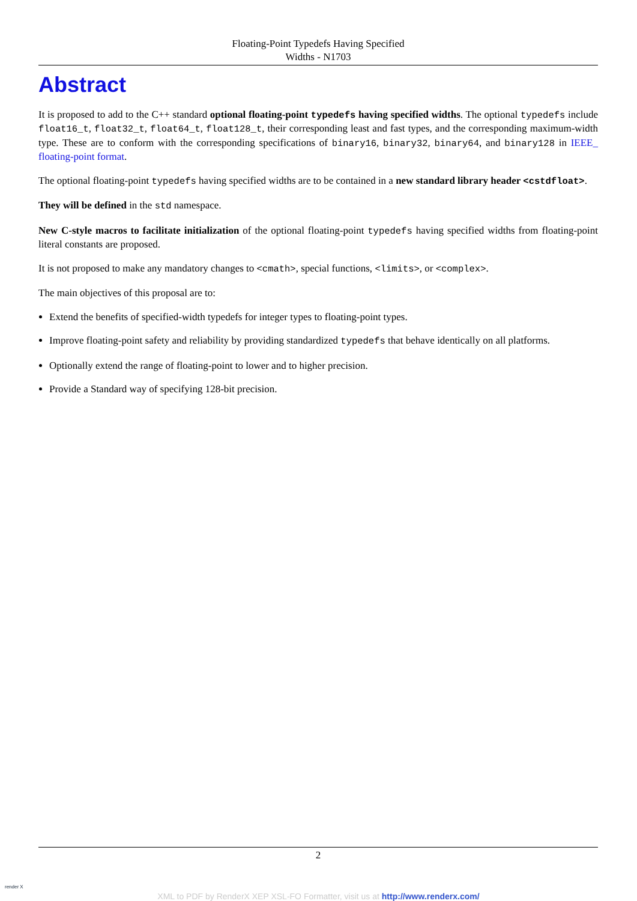Floating-Point Typedefs Having Specified
Widths - N1703
Abstract
It is proposed to add to the C++ standard optional floating-point typedefs having specified widths. The optional typedefs include float16_t, float32_t, float64_t, float128_t, their corresponding least and fast types, and the corresponding maximum-width type. These are to conform with the corresponding specifications of binary16, binary32, binary64, and binary128 in IEEE_ floating-point format.
The optional floating-point typedefs having specified widths are to be contained in a new standard library header <cstdfloat>.
They will be defined in the std namespace.
New C-style macros to facilitate initialization of the optional floating-point typedefs having specified widths from floating-point literal constants are proposed.
It is not proposed to make any mandatory changes to <cmath>, special functions, <limits>, or <complex>.
The main objectives of this proposal are to:
Extend the benefits of specified-width typedefs for integer types to floating-point types.
Improve floating-point safety and reliability by providing standardized typedefs that behave identically on all platforms.
Optionally extend the range of floating-point to lower and to higher precision.
Provide a Standard way of specifying 128-bit precision.
2
render X
XML to PDF by RenderX XEP XSL-FO Formatter, visit us at http://www.renderx.com/